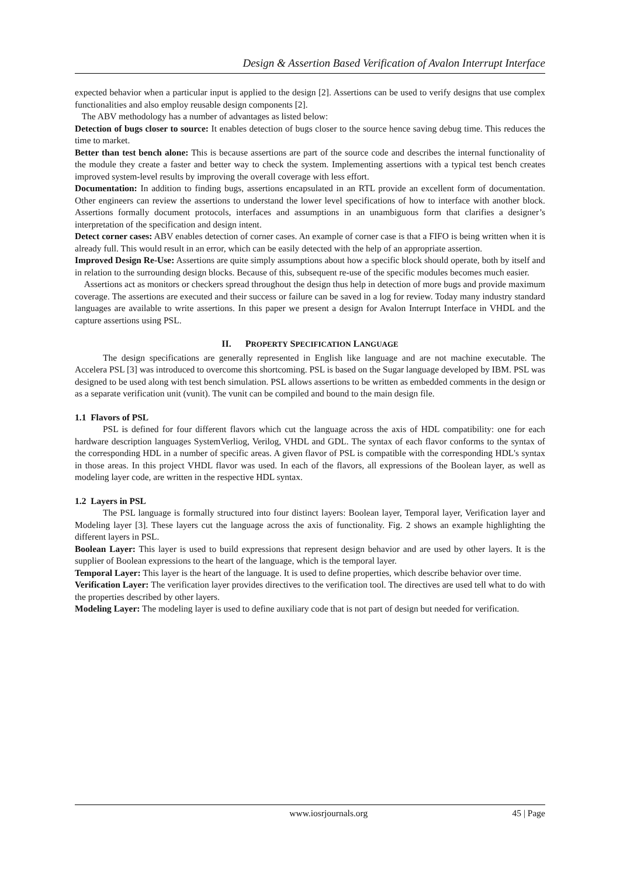Design & Assertion Based Verification of Avalon Interrupt Interface
expected behavior when a particular input is applied to the design [2]. Assertions can be used to verify designs that use complex functionalities and also employ reusable design components [2].
The ABV methodology has a number of advantages as listed below:
Detection of bugs closer to source: It enables detection of bugs closer to the source hence saving debug time. This reduces the time to market.
Better than test bench alone: This is because assertions are part of the source code and describes the internal functionality of the module they create a faster and better way to check the system. Implementing assertions with a typical test bench creates improved system-level results by improving the overall coverage with less effort.
Documentation: In addition to finding bugs, assertions encapsulated in an RTL provide an excellent form of documentation. Other engineers can review the assertions to understand the lower level specifications of how to interface with another block. Assertions formally document protocols, interfaces and assumptions in an unambiguous form that clarifies a designer’s interpretation of the specification and design intent.
Detect corner cases: ABV enables detection of corner cases. An example of corner case is that a FIFO is being written when it is already full. This would result in an error, which can be easily detected with the help of an appropriate assertion.
Improved Design Re-Use: Assertions are quite simply assumptions about how a specific block should operate, both by itself and in relation to the surrounding design blocks. Because of this, subsequent re-use of the specific modules becomes much easier.
Assertions act as monitors or checkers spread throughout the design thus help in detection of more bugs and provide maximum coverage. The assertions are executed and their success or failure can be saved in a log for review. Today many industry standard languages are available to write assertions. In this paper we present a design for Avalon Interrupt Interface in VHDL and the capture assertions using PSL.
II. PROPERTY SPECIFICATION LANGUAGE
The design specifications are generally represented in English like language and are not machine executable. The Accelera PSL [3] was introduced to overcome this shortcoming. PSL is based on the Sugar language developed by IBM. PSL was designed to be used along with test bench simulation. PSL allows assertions to be written as embedded comments in the design or as a separate verification unit (vunit). The vunit can be compiled and bound to the main design file.
1.1 Flavors of PSL
PSL is defined for four different flavors which cut the language across the axis of HDL compatibility: one for each hardware description languages SystemVerliog, Verilog, VHDL and GDL. The syntax of each flavor conforms to the syntax of the corresponding HDL in a number of specific areas. A given flavor of PSL is compatible with the corresponding HDL's syntax in those areas. In this project VHDL flavor was used. In each of the flavors, all expressions of the Boolean layer, as well as modeling layer code, are written in the respective HDL syntax.
1.2 Layers in PSL
The PSL language is formally structured into four distinct layers: Boolean layer, Temporal layer, Verification layer and Modeling layer [3]. These layers cut the language across the axis of functionality. Fig. 2 shows an example highlighting the different layers in PSL.
Boolean Layer: This layer is used to build expressions that represent design behavior and are used by other layers. It is the supplier of Boolean expressions to the heart of the language, which is the temporal layer.
Temporal Layer: This layer is the heart of the language. It is used to define properties, which describe behavior over time.
Verification Layer: The verification layer provides directives to the verification tool. The directives are used tell what to do with the properties described by other layers.
Modeling Layer: The modeling layer is used to define auxiliary code that is not part of design but needed for verification.
www.iosrjournals.org 45 | Page